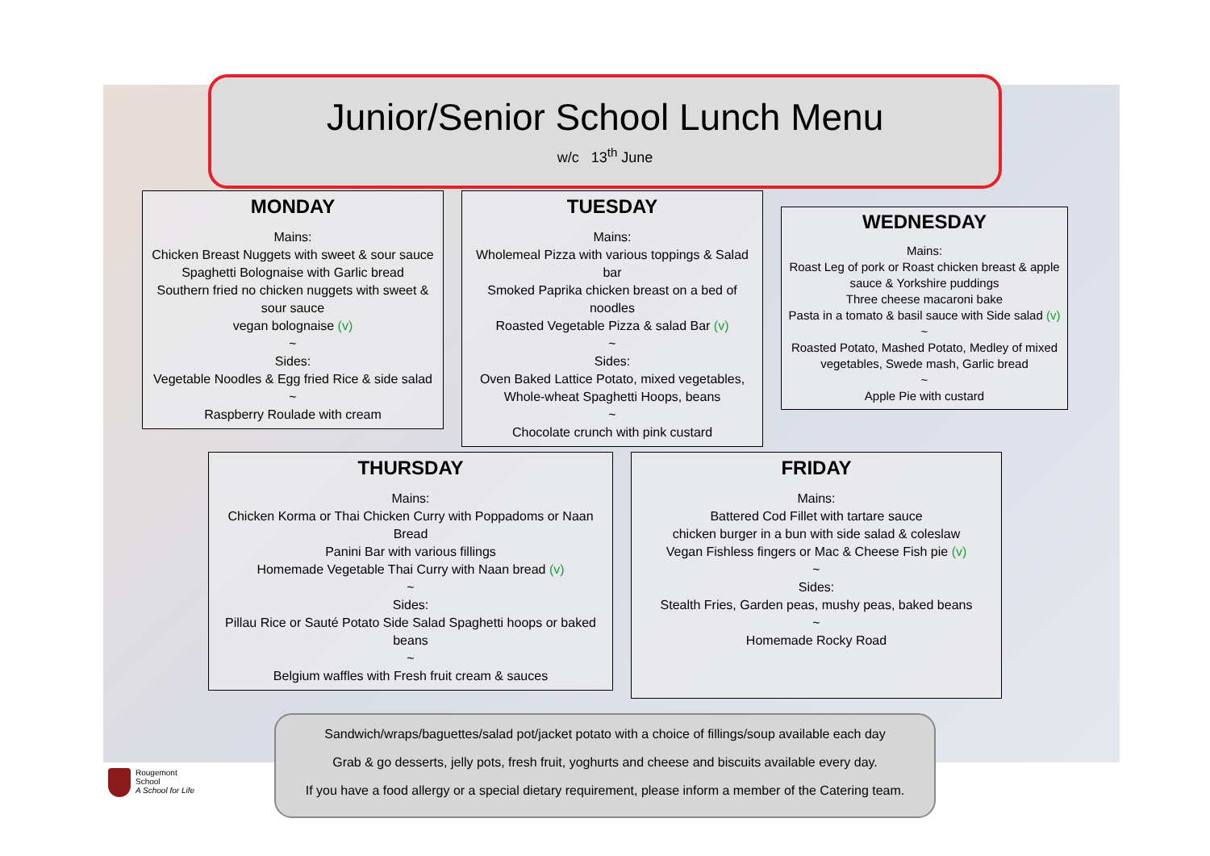Rougemont
School
A School for Life
Junior/Senior School Lunch Menu
w/c 13<sup>th</sup> June
MONDAY
Mains:
Chicken Breast Nuggets with sweet & sour sauce
Spaghetti Bolognaise with Garlic bread
Southern fried no chicken nuggets with sweet & sour sauce
vegan bolognaise (v)
~
Sides:
Vegetable Noodles & Egg fried Rice & side salad
~
Raspberry Roulade with cream
TUESDAY
Mains:
Wholemeal Pizza with various toppings & Salad bar
Smoked Paprika chicken breast on a bed of noodles
Roasted Vegetable Pizza & salad Bar (v)
~
Sides:
Oven Baked Lattice Potato, mixed vegetables, Whole-wheat Spaghetti Hoops, beans
~
Chocolate crunch with pink custard
WEDNESDAY
Mains:
Roast Leg of pork or Roast chicken breast & apple sauce & Yorkshire puddings
Three cheese macaroni bake
Pasta in a tomato & basil sauce with Side salad (v)
~
Roasted Potato, Mashed Potato, Medley of mixed vegetables, Swede mash, Garlic bread
~
Apple Pie with custard
THURSDAY
Mains:
Chicken Korma or Thai Chicken Curry with Poppadoms or Naan Bread
Panini Bar with various fillings
Homemade Vegetable Thai Curry with Naan bread (v)
~
Sides:
Pillau Rice or Sauté Potato Side Salad Spaghetti hoops or baked beans
~
Belgium waffles with Fresh fruit cream & sauces
FRIDAY
Mains:
Battered Cod Fillet with tartare sauce
chicken burger in a bun with side salad & coleslaw
Vegan Fishless fingers or Mac & Cheese Fish pie (v)
~
Sides:
Stealth Fries, Garden peas, mushy peas, baked beans
~
Homemade Rocky Road
Sandwich/wraps/baguettes/salad pot/jacket potato with a choice of fillings/soup available each day
Grab & go desserts, jelly pots, fresh fruit, yoghurts and cheese and biscuits available every day.
If you have a food allergy or a special dietary requirement, please inform a member of the Catering team.